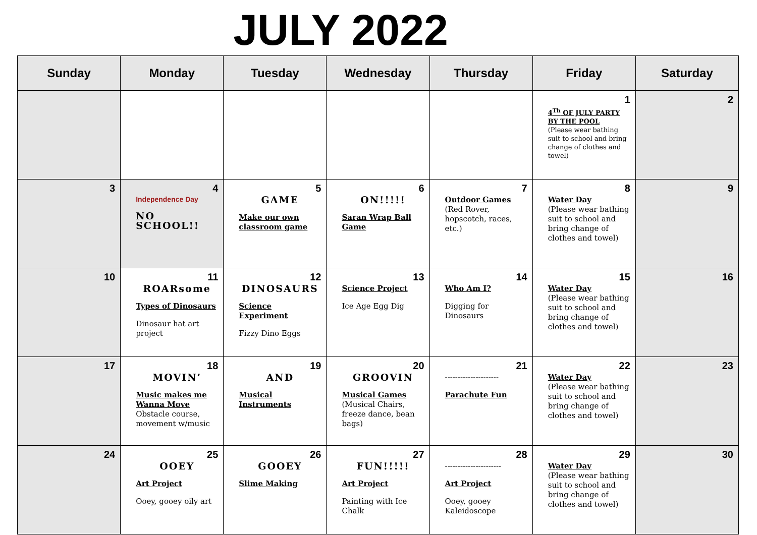JULY 2022
| Sunday | Monday | Tuesday | Wednesday | Thursday | Friday | Saturday |
| --- | --- | --- | --- | --- | --- | --- |
| | | | | | 1 4<sup>Th</sup> OF JULY PARTY BY THE POOL (Please wear bathing suit to school and bring change of clothes and towel) | 2 |
| 3 | 4 Independence Day NO SCHOOL!! | 5 GAME Make our own classroom game | 6 ON!!!!! Saran Wrap Ball Game | 7 Outdoor Games (Red Rover, hopscotch, races, etc.) | 8 Water Day (Please wear bathing suit to school and bring change of clothes and towel) | 9 |
| 10 | 11 ROARsome Types of Dinosaurs Dinosaur hat art project | 12 DINOSAURS Science Experiment Fizzy Dino Eggs | 13 Science Project Ice Age Egg Dig | 14 Who Am I? Digging for Dinosaurs | 15 Water Day (Please wear bathing suit to school and bring change of clothes and towel) | 16 |
| 17 | 18 MOVIN’ Music makes me Wanna Move Obstacle course, movement w/music | 19 AND Musical Instruments | 20 GROOVIN Musical Games (Musical Chairs, freeze dance, bean bags) | 21 --------------------- Parachute Fun | 22 Water Day (Please wear bathing suit to school and bring change of clothes and towel) | 23 |
| 24 | 25 OOEY Art Project Ooey, gooey oily art | 26 GOOEY Slime Making | 27 FUN!!!!! Art Project Painting with Ice Chalk | 28 ---------------------- Art Project Ooey, gooey Kaleidoscope | 29 Water Day (Please wear bathing suit to school and bring change of clothes and towel) | 30 |